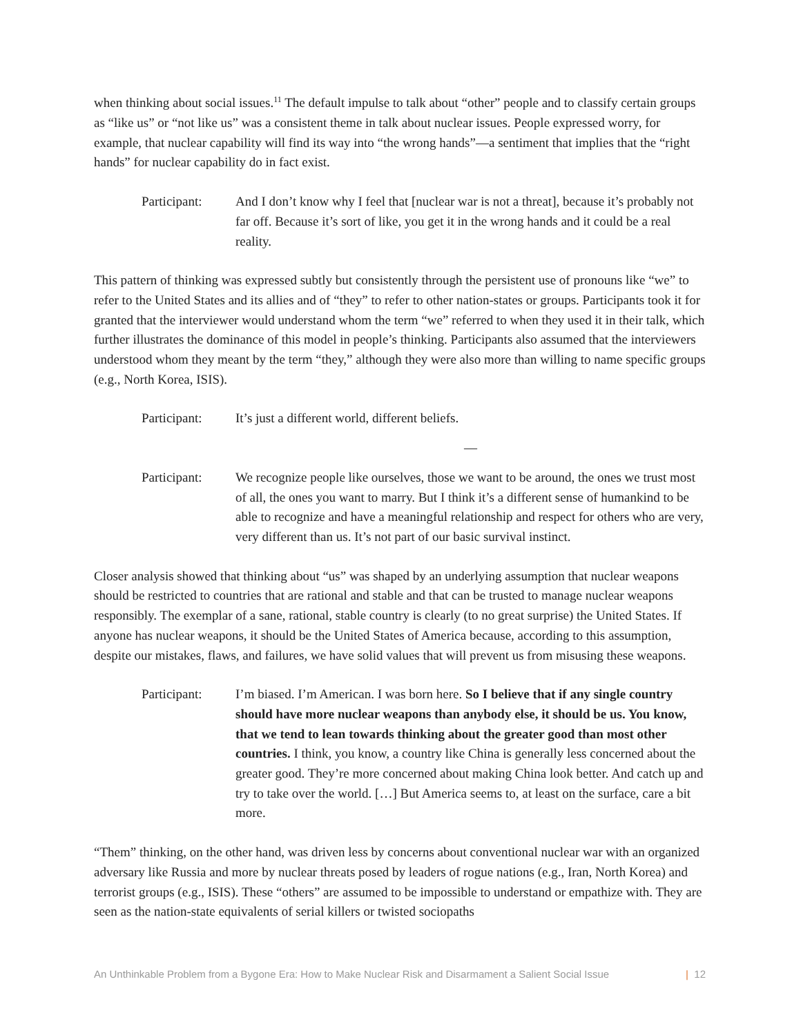when thinking about social issues.<sup>11</sup> The default impulse to talk about “other” people and to classify certain groups as “like us” or “not like us” was a consistent theme in talk about nuclear issues. People expressed worry, for example, that nuclear capability will find its way into “the wrong hands”—a sentiment that implies that the “right hands” for nuclear capability do in fact exist.
Participant:
And I don’t know why I feel that [nuclear war is not a threat], because it’s probably not far off. Because it’s sort of like, you get it in the wrong hands and it could be a real reality.
This pattern of thinking was expressed subtly but consistently through the persistent use of pronouns like “we” to refer to the United States and its allies and of “they” to refer to other nation-states or groups. Participants took it for granted that the interviewer would understand whom the term “we” referred to when they used it in their talk, which further illustrates the dominance of this model in people’s thinking. Participants also assumed that the interviewers understood whom they meant by the term “they,” although they were also more than willing to name specific groups (e.g., North Korea, ISIS).
Participant:
It’s just a different world, different beliefs.
—
Participant:
We recognize people like ourselves, those we want to be around, the ones we trust most of all, the ones you want to marry. But I think it’s a different sense of humankind to be able to recognize and have a meaningful relationship and respect for others who are very, very different than us. It’s not part of our basic survival instinct.
Closer analysis showed that thinking about “us” was shaped by an underlying assumption that nuclear weapons should be restricted to countries that are rational and stable and that can be trusted to manage nuclear weapons responsibly. The exemplar of a sane, rational, stable country is clearly (to no great surprise) the United States. If anyone has nuclear weapons, it should be the United States of America because, according to this assumption, despite our mistakes, flaws, and failures, we have solid values that will prevent us from misusing these weapons.
Participant:
I’m biased. I’m American. I was born here. So I believe that if any single country should have more nuclear weapons than anybody else, it should be us. You know, that we tend to lean towards thinking about the greater good than most other countries. I think, you know, a country like China is generally less concerned about the greater good. They’re more concerned about making China look better. And catch up and try to take over the world. […] But America seems to, at least on the surface, care a bit more.
“Them” thinking, on the other hand, was driven less by concerns about conventional nuclear war with an organized adversary like Russia and more by nuclear threats posed by leaders of rogue nations (e.g., Iran, North Korea) and terrorist groups (e.g., ISIS). These “others” are assumed to be impossible to understand or empathize with. They are seen as the nation-state equivalents of serial killers or twisted sociopaths
An Unthinkable Problem from a Bygone Era: How to Make Nuclear Risk and Disarmament a Salient Social Issue | 12